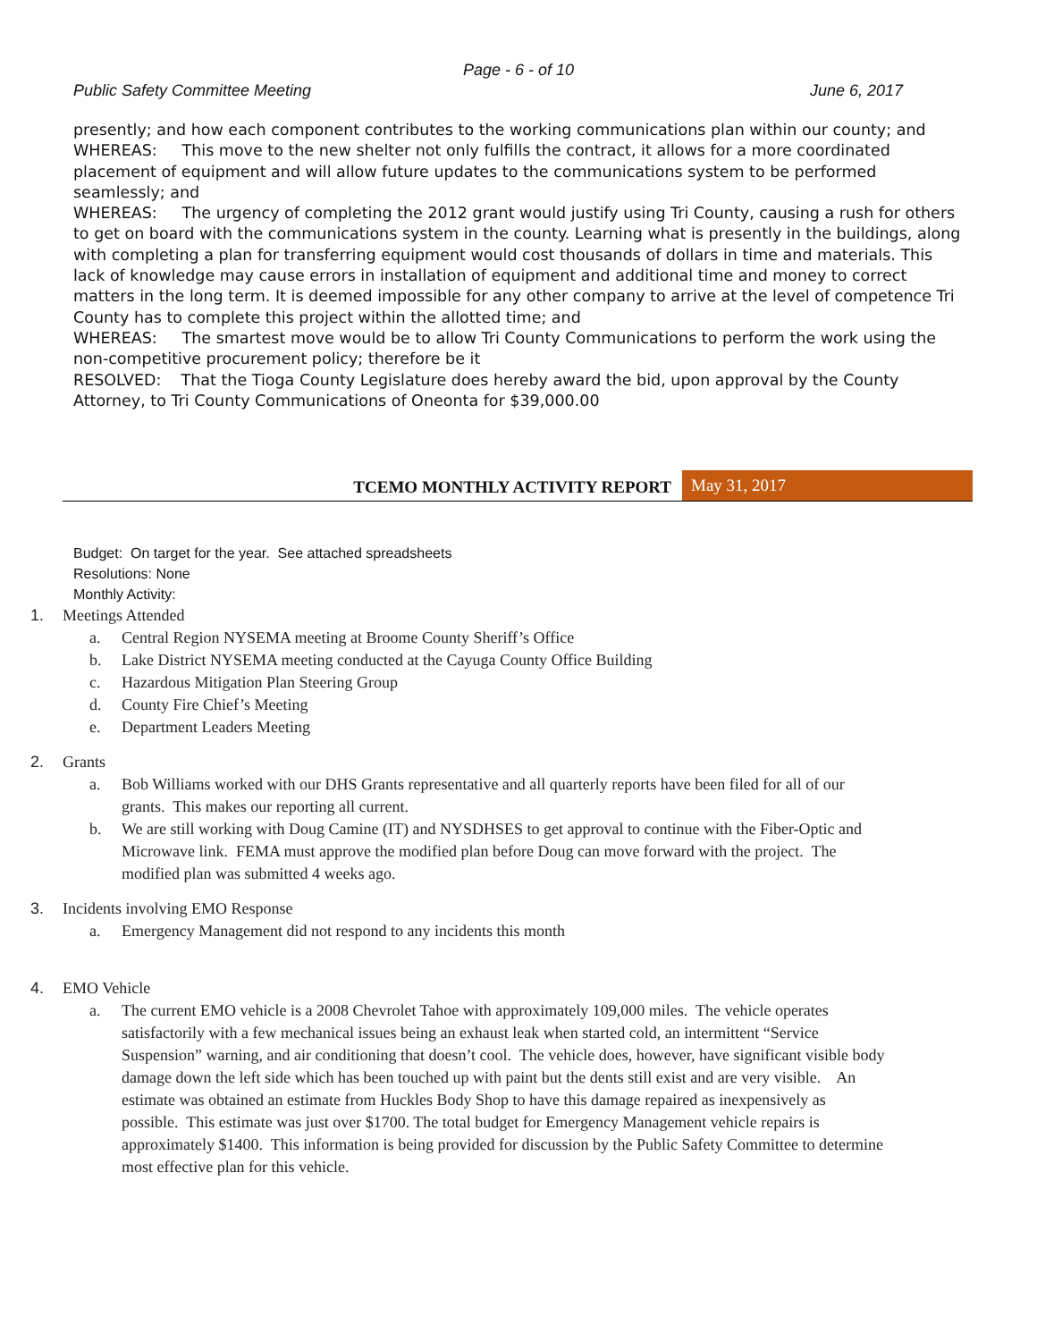Page - 6 - of 10
Public Safety Committee Meeting June 6, 2017
presently; and how each component contributes to the working communications plan within our county; and
WHEREAS: This move to the new shelter not only fulfills the contract, it allows for a more coordinated placement of equipment and will allow future updates to the communications system to be performed seamlessly; and
WHEREAS: The urgency of completing the 2012 grant would justify using Tri County, causing a rush for others to get on board with the communications system in the county. Learning what is presently in the buildings, along with completing a plan for transferring equipment would cost thousands of dollars in time and materials. This lack of knowledge may cause errors in installation of equipment and additional time and money to correct matters in the long term. It is deemed impossible for any other company to arrive at the level of competence Tri County has to complete this project within the allotted time; and
WHEREAS: The smartest move would be to allow Tri County Communications to perform the work using the non-competitive procurement policy; therefore be it
RESOLVED: That the Tioga County Legislature does hereby award the bid, upon approval by the County Attorney, to Tri County Communications of Oneonta for $39,000.00
TCEMO MONTHLY ACTIVITY REPORT May 31, 2017
Budget: On target for the year. See attached spreadsheets
Resolutions: None
Monthly Activity:
1. Meetings Attended
a. Central Region NYSEMA meeting at Broome County Sheriff’s Office
b. Lake District NYSEMA meeting conducted at the Cayuga County Office Building
c. Hazardous Mitigation Plan Steering Group
d. County Fire Chief’s Meeting
e. Department Leaders Meeting
2. Grants
a. Bob Williams worked with our DHS Grants representative and all quarterly reports have been filed for all of our grants. This makes our reporting all current.
b. We are still working with Doug Camine (IT) and NYSDHSES to get approval to continue with the Fiber-Optic and Microwave link. FEMA must approve the modified plan before Doug can move forward with the project. The modified plan was submitted 4 weeks ago.
3. Incidents involving EMO Response
a. Emergency Management did not respond to any incidents this month
4. EMO Vehicle
a. The current EMO vehicle is a 2008 Chevrolet Tahoe with approximately 109,000 miles. The vehicle operates satisfactorily with a few mechanical issues being an exhaust leak when started cold, an intermittent “Service Suspension” warning, and air conditioning that doesn’t cool. The vehicle does, however, have significant visible body damage down the left side which has been touched up with paint but the dents still exist and are very visible. An estimate was obtained an estimate from Huckles Body Shop to have this damage repaired as inexpensively as possible. This estimate was just over $1700. The total budget for Emergency Management vehicle repairs is approximately $1400. This information is being provided for discussion by the Public Safety Committee to determine most effective plan for this vehicle.